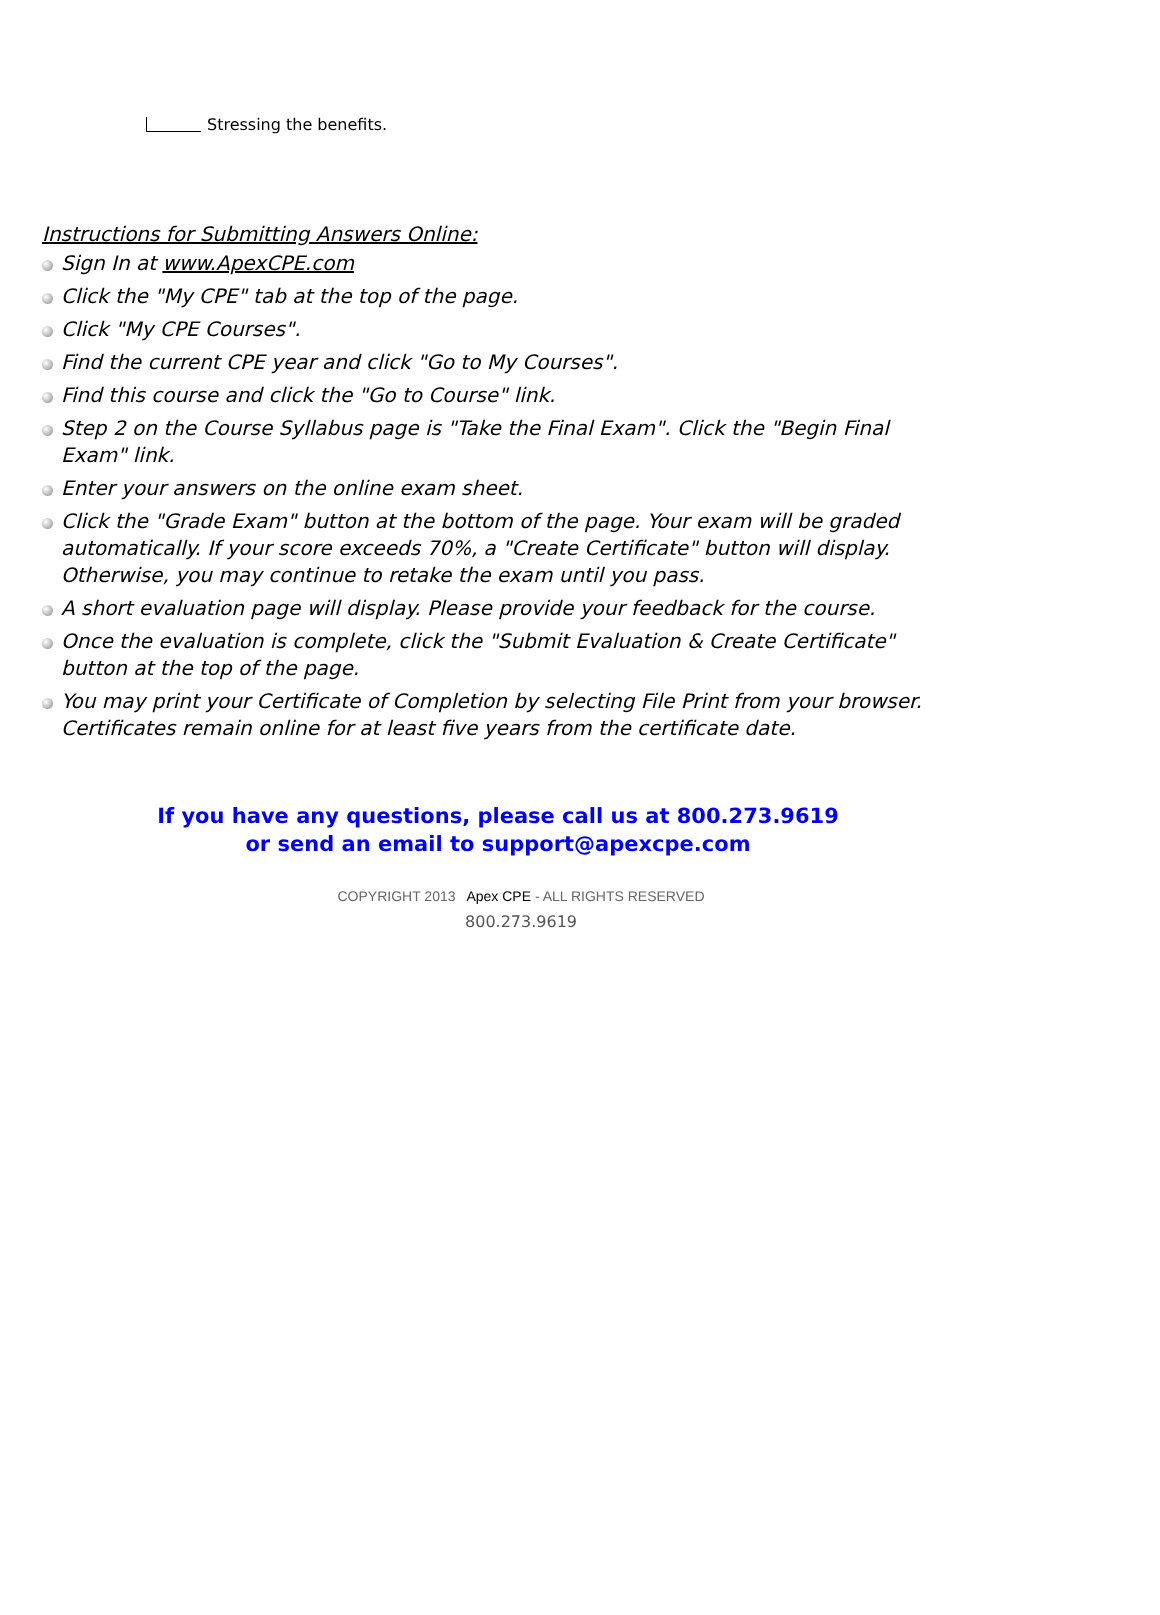Stressing the benefits.
Instructions for Submitting Answers Online:
Sign In at www.ApexCPE.com
Click the "My CPE" tab at the top of the page.
Click "My CPE Courses".
Find the current CPE year and click "Go to My Courses".
Find this course and click the "Go to Course" link.
Step 2 on the Course Syllabus page is "Take the Final Exam". Click the "Begin Final Exam" link.
Enter your answers on the online exam sheet.
Click the "Grade Exam" button at the bottom of the page. Your exam will be graded automatically. If your score exceeds 70%, a "Create Certificate" button will display. Otherwise, you may continue to retake the exam until you pass.
A short evaluation page will display. Please provide your feedback for the course.
Once the evaluation is complete, click the "Submit Evaluation & Create Certificate" button at the top of the page.
You may print your Certificate of Completion by selecting File Print from your browser. Certificates remain online for at least five years from the certificate date.
If you have any questions, please call us at 800.273.9619
or send an email to support@apexcpe.com
COPYRIGHT 2013 Apex CPE - ALL RIGHTS RESERVED
800.273.9619